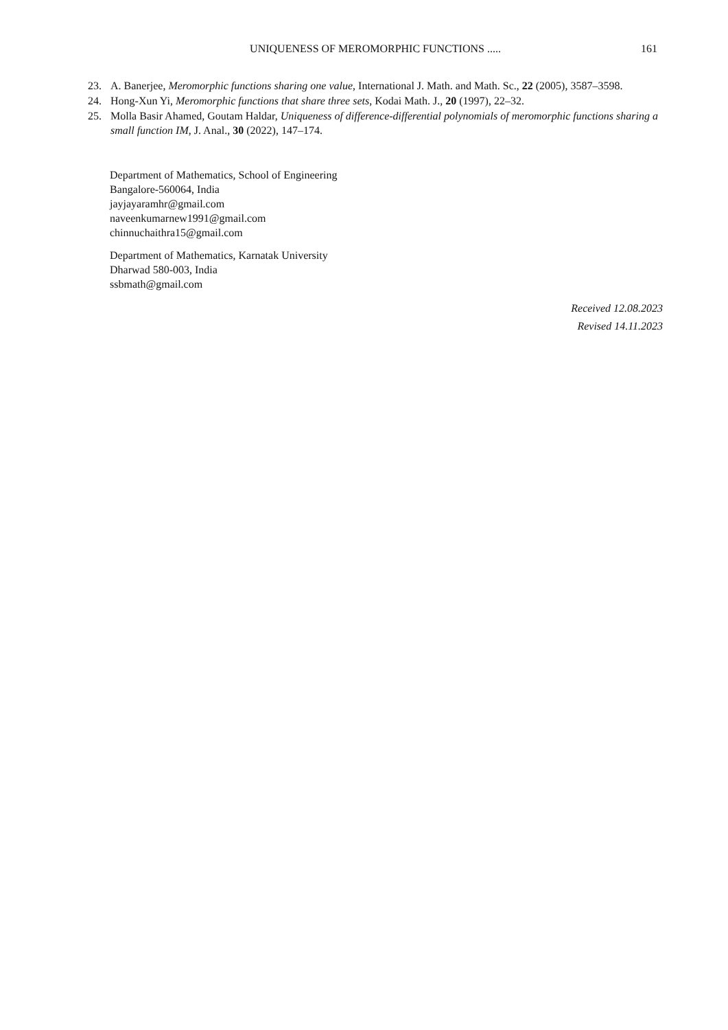UNIQUENESS OF MEROMORPHIC FUNCTIONS .....
161
23. A. Banerjee, Meromorphic functions sharing one value, International J. Math. and Math. Sc., 22 (2005), 3587–3598.
24. Hong-Xun Yi, Meromorphic functions that share three sets, Kodai Math. J., 20 (1997), 22–32.
25. Molla Basir Ahamed, Goutam Haldar, Uniqueness of difference-differential polynomials of meromorphic functions sharing a small function IM, J. Anal., 30 (2022), 147–174.
Department of Mathematics, School of Engineering
Bangalore-560064, India
jayjayaramhr@gmail.com
naveenkumarnew1991@gmail.com
chinnuchaithra15@gmail.com
Department of Mathematics, Karnatak University
Dharwad 580-003, India
ssbmath@gmail.com
Received 12.08.2023
Revised 14.11.2023